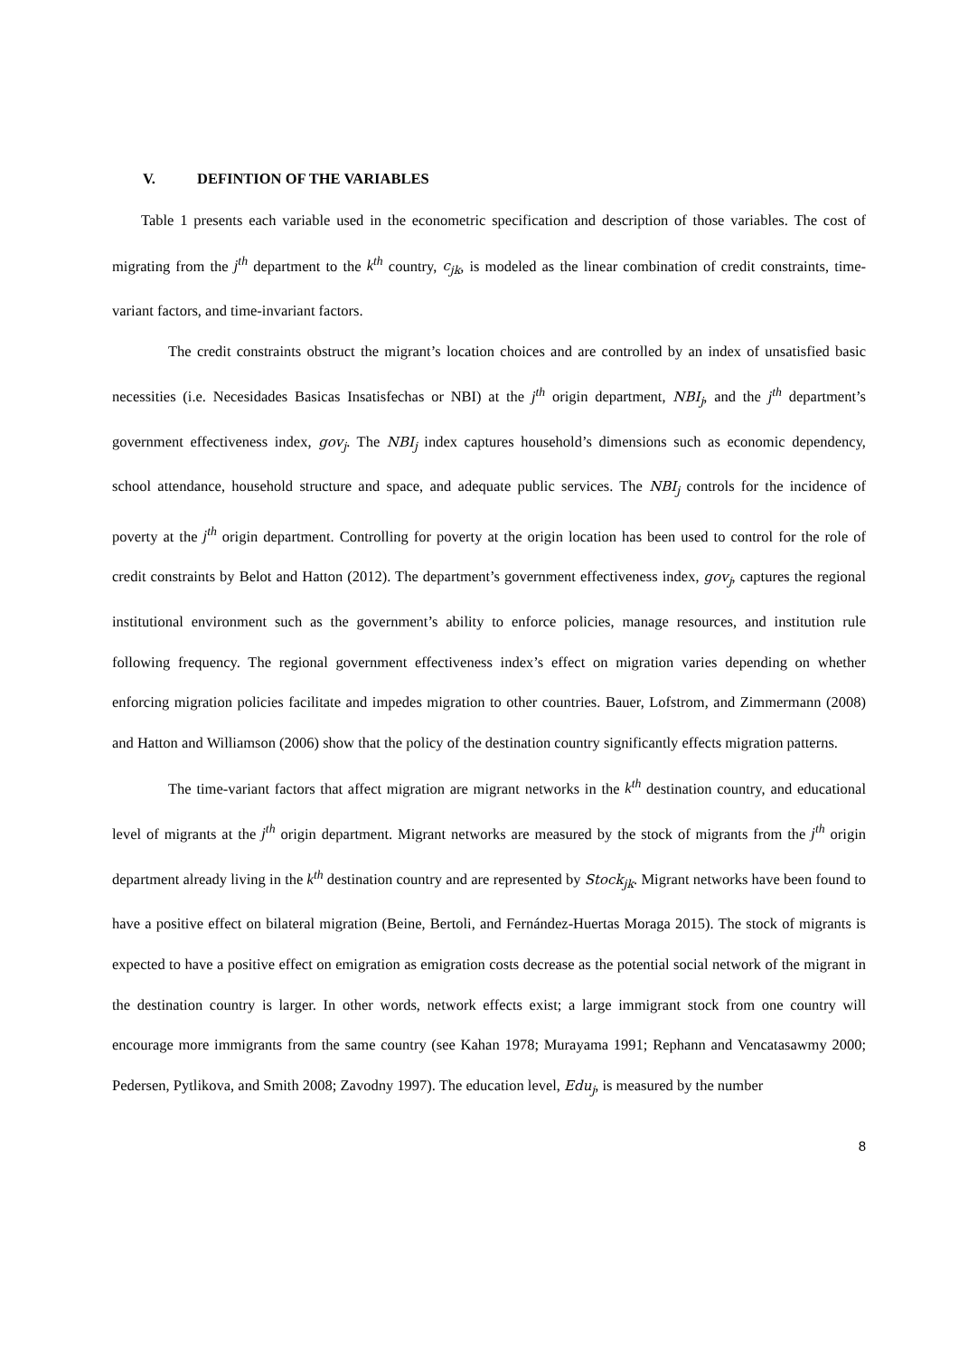V. DEFINTION OF THE VARIABLES
Table 1 presents each variable used in the econometric specification and description of those variables. The cost of migrating from the j<sup>th</sup> department to the k<sup>th</sup> country, c<sub>jk</sub>, is modeled as the linear combination of credit constraints, time-variant factors, and time-invariant factors.
The credit constraints obstruct the migrant’s location choices and are controlled by an index of unsatisfied basic necessities (i.e. Necesidades Basicas Insatisfechas or NBI) at the j<sup>th</sup> origin department, NBI<sub>j</sub>, and the j<sup>th</sup> department’s government effectiveness index, gov<sub>j</sub>. The NBI<sub>j</sub> index captures household’s dimensions such as economic dependency, school attendance, household structure and space, and adequate public services. The NBI<sub>j</sub> controls for the incidence of poverty at the j<sup>th</sup> origin department. Controlling for poverty at the origin location has been used to control for the role of credit constraints by Belot and Hatton (2012). The department’s government effectiveness index, gov<sub>j</sub>, captures the regional institutional environment such as the government’s ability to enforce policies, manage resources, and institution rule following frequency. The regional government effectiveness index’s effect on migration varies depending on whether enforcing migration policies facilitate and impedes migration to other countries. Bauer, Lofstrom, and Zimmermann (2008) and Hatton and Williamson (2006) show that the policy of the destination country significantly effects migration patterns.
The time-variant factors that affect migration are migrant networks in the k<sup>th</sup> destination country, and educational level of migrants at the j<sup>th</sup> origin department. Migrant networks are measured by the stock of migrants from the j<sup>th</sup> origin department already living in the k<sup>th</sup> destination country and are represented by Stock<sub>jk</sub>. Migrant networks have been found to have a positive effect on bilateral migration (Beine, Bertoli, and Fernández-Huertas Moraga 2015). The stock of migrants is expected to have a positive effect on emigration as emigration costs decrease as the potential social network of the migrant in the destination country is larger. In other words, network effects exist; a large immigrant stock from one country will encourage more immigrants from the same country (see Kahan 1978; Murayama 1991; Rephann and Vencatasawmy 2000; Pedersen, Pytlikova, and Smith 2008; Zavodny 1997). The education level, Edu<sub>j</sub>, is measured by the number
8